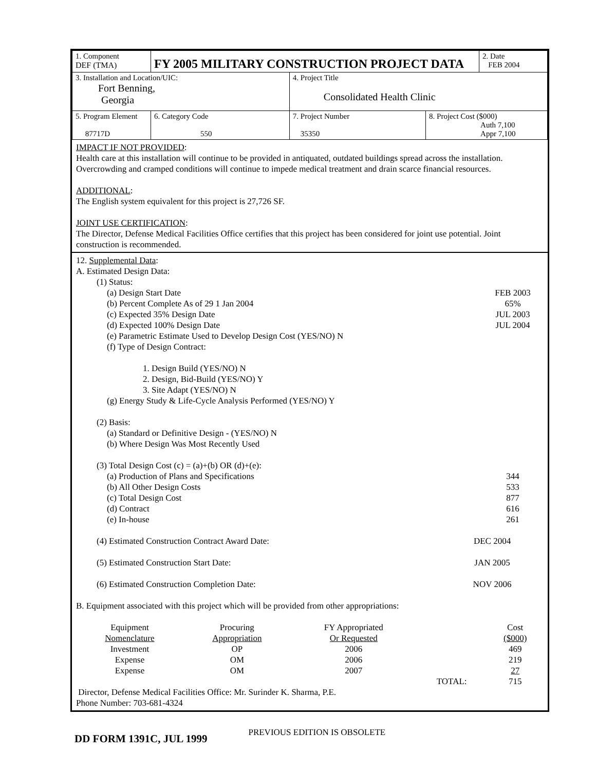| 1. Component DEF (TMA) | FY 2005 MILITARY CONSTRUCTION PROJECT DATA | | | 2. Date FEB 2004 |
| 3. Installation and Location/UIC: Fort Benning, Georgia | | 4. Project Title Consolidated Health Clinic | | |
| 5. Program Element 87717D | 6. Category Code 550 | 7. Project Number 35350 | 8. Project Cost ($000) Auth 7,100 Appr 7,100 | |
IMPACT IF NOT PROVIDED:
Health care at this installation will continue to be provided in antiquated, outdated buildings spread across the installation. Overcrowding and cramped conditions will continue to impede medical treatment and drain scarce financial resources.
ADDITIONAL:
The English system equivalent for this project is 27,726 SF.
JOINT USE CERTIFICATION:
The Director, Defense Medical Facilities Office certifies that this project has been considered for joint use potential. Joint construction is recommended.
12. Supplemental Data:
A. Estimated Design Data:
(1) Status:
(a) Design Start Date FEB 2003
(b) Percent Complete As of 29 1 Jan 2004 65%
(c) Expected 35% Design Date JUL 2003
(d) Expected 100% Design Date JUL 2004
(e) Parametric Estimate Used to Develop Design Cost (YES/NO) N
(f) Type of Design Contract:
1. Design Build (YES/NO) N
2. Design, Bid-Build (YES/NO) Y
3. Site Adapt (YES/NO) N
(g) Energy Study & Life-Cycle Analysis Performed (YES/NO) Y
(2) Basis:
(a) Standard or Definitive Design - (YES/NO) N
(b) Where Design Was Most Recently Used
(3) Total Design Cost (c) = (a)+(b) OR (d)+(e):
(a) Production of Plans and Specifications 344
(b) All Other Design Costs 533
(c) Total Design Cost 877
(d) Contract 616
(e) In-house 261
(4) Estimated Construction Contract Award Date: DEC 2004
(5) Estimated Construction Start Date: JAN 2005
(6) Estimated Construction Completion Date: NOV 2006
B. Equipment associated with this project which will be provided from other appropriations:
| Equipment Nomenclature | Procuring Appropriation | FY Appropriated Or Requested | | Cost ($000) |
| Investment | OP | 2006 | | 469 |
| Expense | OM | 2006 | | 219 |
| Expense | OM | 2007 | | 27 |
| | | | TOTAL: | 715 |
Director, Defense Medical Facilities Office: Mr. Surinder K. Sharma, P.E.
Phone Number: 703-681-4324
DD FORM 1391C, JUL 1999 PREVIOUS EDITION IS OBSOLETE